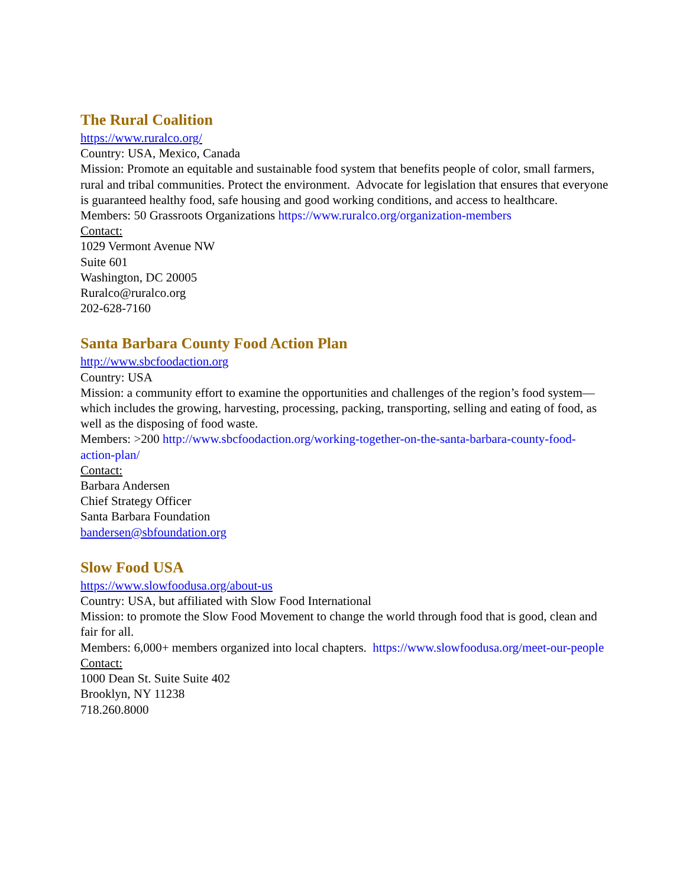The Rural Coalition
https://www.ruralco.org/
Country: USA, Mexico, Canada
Mission: Promote an equitable and sustainable food system that benefits people of color, small farmers, rural and tribal communities. Protect the environment. Advocate for legislation that ensures that everyone is guaranteed healthy food, safe housing and good working conditions, and access to healthcare.
Members: 50 Grassroots Organizations https://www.ruralco.org/organization-members
Contact:
1029 Vermont Avenue NW
Suite 601
Washington, DC 20005
Ruralco@ruralco.org
202-628-7160
Santa Barbara County Food Action Plan
http://www.sbcfoodaction.org
Country: USA
Mission: a community effort to examine the opportunities and challenges of the region’s food system—which includes the growing, harvesting, processing, packing, transporting, selling and eating of food, as well as the disposing of food waste.
Members: >200 http://www.sbcfoodaction.org/working-together-on-the-santa-barbara-county-food-action-plan/
Contact:
Barbara Andersen
Chief Strategy Officer
Santa Barbara Foundation
bandersen@sbfoundation.org
Slow Food USA
https://www.slowfoodusa.org/about-us
Country: USA, but affiliated with Slow Food International
Mission: to promote the Slow Food Movement to change the world through food that is good, clean and fair for all.
Members: 6,000+ members organized into local chapters. https://www.slowfoodusa.org/meet-our-people
Contact:
1000 Dean St. Suite Suite 402
Brooklyn, NY 11238
718.260.8000